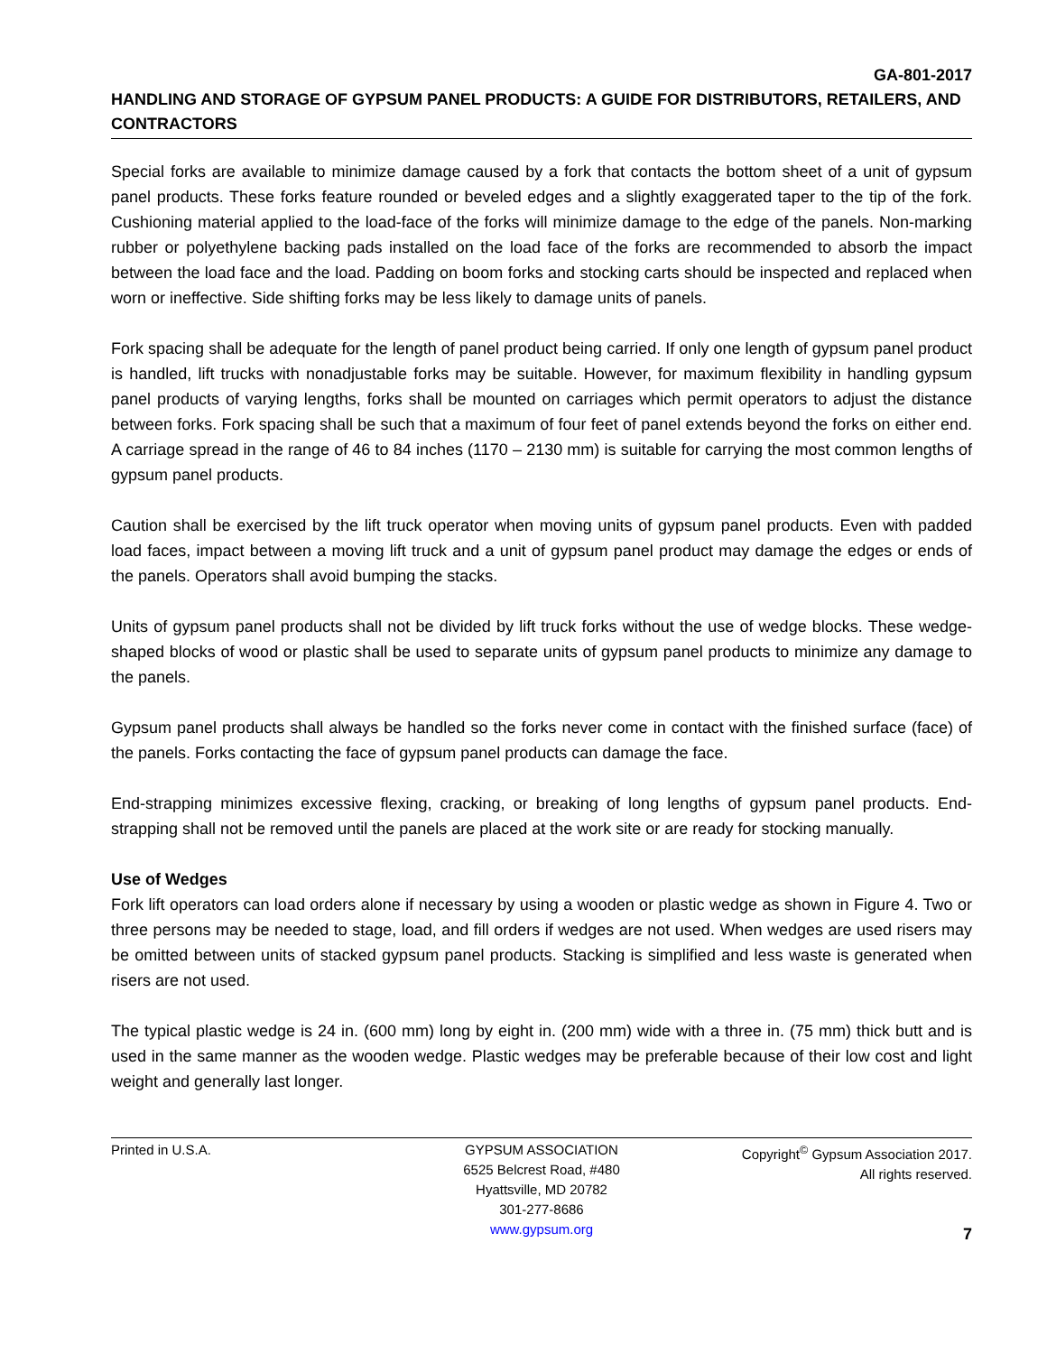GA-801-2017
HANDLING AND STORAGE OF GYPSUM PANEL PRODUCTS: A GUIDE FOR DISTRIBUTORS, RETAILERS, AND CONTRACTORS
Special forks are available to minimize damage caused by a fork that contacts the bottom sheet of a unit of gypsum panel products. These forks feature rounded or beveled edges and a slightly exaggerated taper to the tip of the fork. Cushioning material applied to the load-face of the forks will minimize damage to the edge of the panels. Non-marking rubber or polyethylene backing pads installed on the load face of the forks are recommended to absorb the impact between the load face and the load. Padding on boom forks and stocking carts should be inspected and replaced when worn or ineffective. Side shifting forks may be less likely to damage units of panels.
Fork spacing shall be adequate for the length of panel product being carried. If only one length of gypsum panel product is handled, lift trucks with nonadjustable forks may be suitable. However, for maximum flexibility in handling gypsum panel products of varying lengths, forks shall be mounted on carriages which permit operators to adjust the distance between forks. Fork spacing shall be such that a maximum of four feet of panel extends beyond the forks on either end. A carriage spread in the range of 46 to 84 inches (1170 – 2130 mm) is suitable for carrying the most common lengths of gypsum panel products.
Caution shall be exercised by the lift truck operator when moving units of gypsum panel products. Even with padded load faces, impact between a moving lift truck and a unit of gypsum panel product may damage the edges or ends of the panels. Operators shall avoid bumping the stacks.
Units of gypsum panel products shall not be divided by lift truck forks without the use of wedge blocks. These wedge-shaped blocks of wood or plastic shall be used to separate units of gypsum panel products to minimize any damage to the panels.
Gypsum panel products shall always be handled so the forks never come in contact with the finished surface (face) of the panels. Forks contacting the face of gypsum panel products can damage the face.
End-strapping minimizes excessive flexing, cracking, or breaking of long lengths of gypsum panel products. End-strapping shall not be removed until the panels are placed at the work site or are ready for stocking manually.
Use of Wedges
Fork lift operators can load orders alone if necessary by using a wooden or plastic wedge as shown in Figure 4. Two or three persons may be needed to stage, load, and fill orders if wedges are not used. When wedges are used risers may be omitted between units of stacked gypsum panel products. Stacking is simplified and less waste is generated when risers are not used.
The typical plastic wedge is 24 in. (600 mm) long by eight in. (200 mm) wide with a three in. (75 mm) thick butt and is used in the same manner as the wooden wedge. Plastic wedges may be preferable because of their low cost and light weight and generally last longer.
Printed in U.S.A. GYPSUM ASSOCIATION
6525 Belcrest Road, #480
Hyattsville, MD 20782
301-277-8686
www.gypsum.org
Copyright<sup>©</sup> Gypsum Association 2017.
All rights reserved.
7